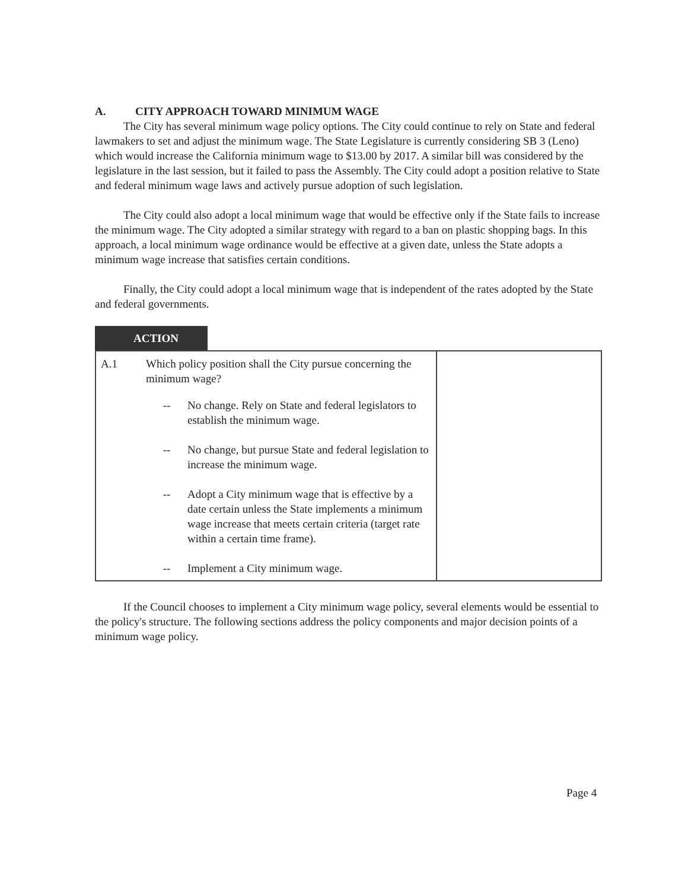A. CITY APPROACH TOWARD MINIMUM WAGE
The City has several minimum wage policy options. The City could continue to rely on State and federal lawmakers to set and adjust the minimum wage. The State Legislature is currently considering SB 3 (Leno) which would increase the California minimum wage to $13.00 by 2017. A similar bill was considered by the legislature in the last session, but it failed to pass the Assembly. The City could adopt a position relative to State and federal minimum wage laws and actively pursue adoption of such legislation.
The City could also adopt a local minimum wage that would be effective only if the State fails to increase the minimum wage. The City adopted a similar strategy with regard to a ban on plastic shopping bags. In this approach, a local minimum wage ordinance would be effective at a given date, unless the State adopts a minimum wage increase that satisfies certain conditions.
Finally, the City could adopt a local minimum wage that is independent of the rates adopted by the State and federal governments.
ACTION
| A.1 | Which policy position shall the City pursue concerning the minimum wage? / -- / No change. Rely on State and federal legislators to establish the minimum wage. / / -- / No change, but pursue State and federal legislation to increase the minimum wage. / / -- / Adopt a City minimum wage that is effective by a date certain unless the State implements a minimum wage increase that meets certain criteria (target rate within a certain time frame). / / -- / Implement a City minimum wage. / | |
If the Council chooses to implement a City minimum wage policy, several elements would be essential to the policy's structure. The following sections address the policy components and major decision points of a minimum wage policy.
Page 4